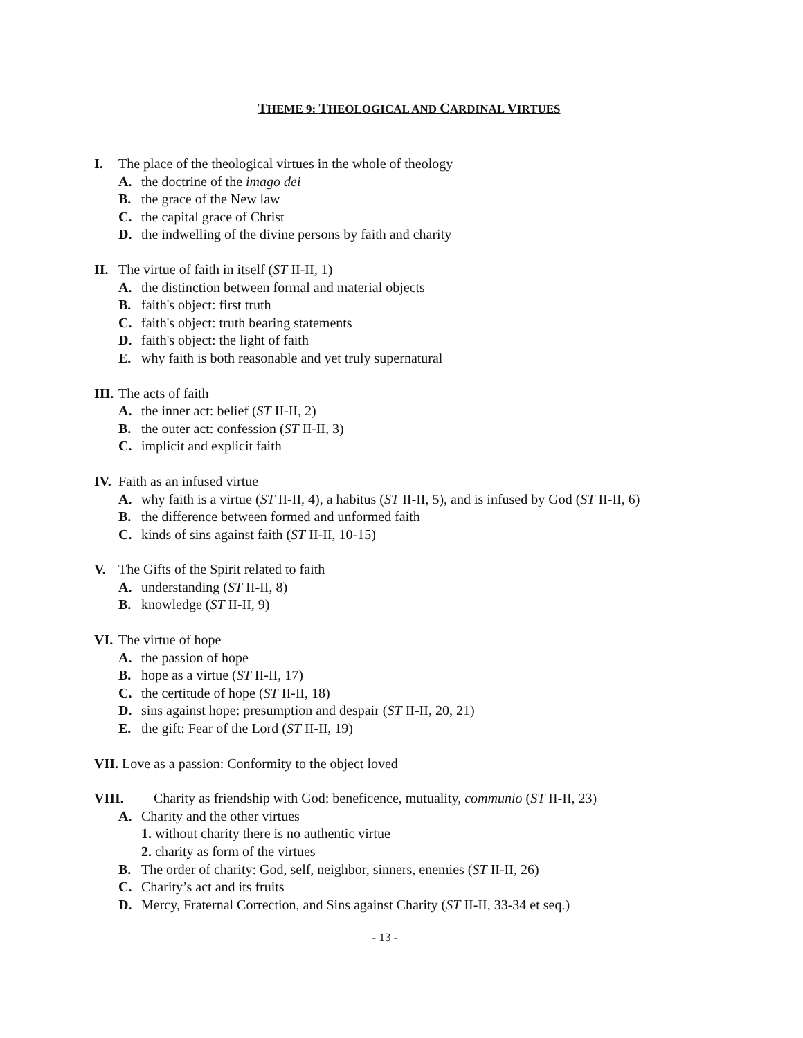THEME 9: THEOLOGICAL AND CARDINAL VIRTUES
I. The place of the theological virtues in the whole of theology
A. the doctrine of the imago dei
B. the grace of the New law
C. the capital grace of Christ
D. the indwelling of the divine persons by faith and charity
II. The virtue of faith in itself (ST II-II, 1)
A. the distinction between formal and material objects
B. faith's object: first truth
C. faith's object: truth bearing statements
D. faith's object: the light of faith
E. why faith is both reasonable and yet truly supernatural
III. The acts of faith
A. the inner act: belief (ST II-II, 2)
B. the outer act: confession (ST II-II, 3)
C. implicit and explicit faith
IV. Faith as an infused virtue
A. why faith is a virtue (ST II-II, 4), a habitus (ST II-II, 5), and is infused by God (ST II-II, 6)
B. the difference between formed and unformed faith
C. kinds of sins against faith (ST II-II, 10-15)
V. The Gifts of the Spirit related to faith
A. understanding (ST II-II, 8)
B. knowledge (ST II-II, 9)
VI. The virtue of hope
A. the passion of hope
B. hope as a virtue (ST II-II, 17)
C. the certitude of hope (ST II-II, 18)
D. sins against hope: presumption and despair (ST II-II, 20, 21)
E. the gift: Fear of the Lord (ST II-II, 19)
VII. Love as a passion: Conformity to the object loved
VIII. Charity as friendship with God: beneficence, mutuality, communio (ST II-II, 23)
A. Charity and the other virtues
1. without charity there is no authentic virtue
2. charity as form of the virtues
B. The order of charity: God, self, neighbor, sinners, enemies (ST II-II, 26)
C. Charity’s act and its fruits
D. Mercy, Fraternal Correction, and Sins against Charity (ST II-II, 33-34 et seq.)
- 13 -